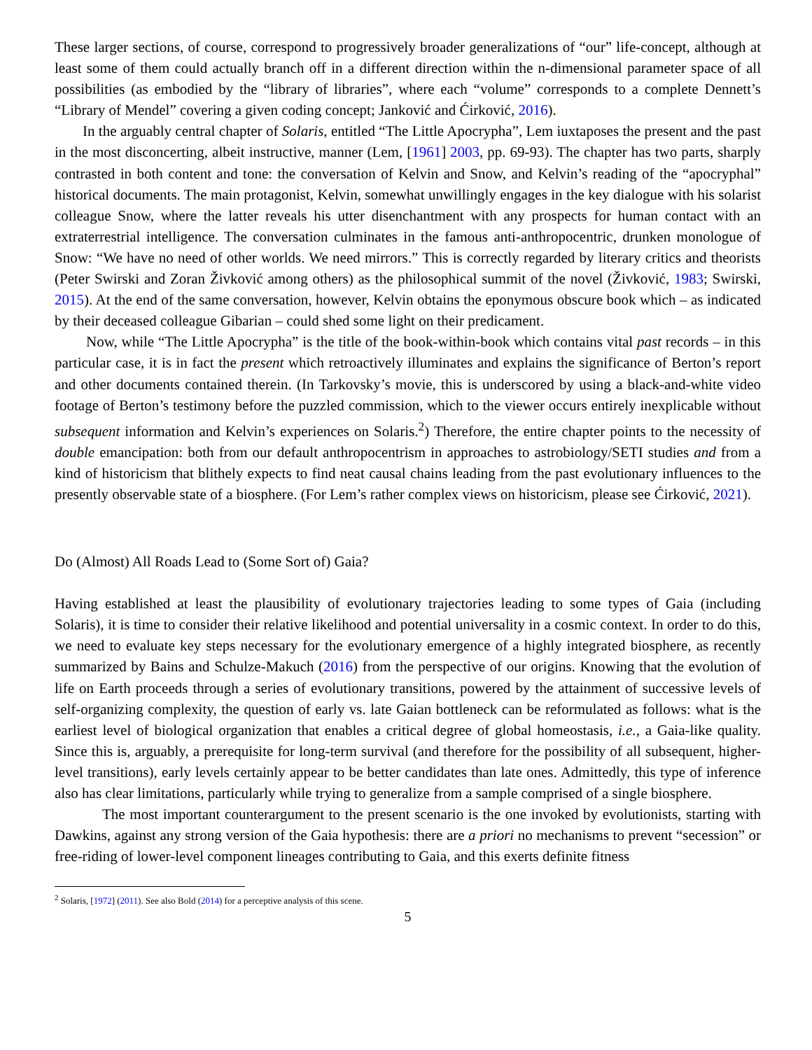These larger sections, of course, correspond to progressively broader generalizations of “our” life-concept, although at least some of them could actually branch off in a different direction within the n-dimensional parameter space of all possibilities (as embodied by the “library of libraries”, where each “volume” corresponds to a complete Dennett’s “Library of Mendel” covering a given coding concept; Janković and Ćirković, 2016).
In the arguably central chapter of Solaris, entitled “The Little Apocrypha”, Lem iuxtaposes the present and the past in the most disconcerting, albeit instructive, manner (Lem, [1961] 2003, pp. 69-93). The chapter has two parts, sharply contrasted in both content and tone: the conversation of Kelvin and Snow, and Kelvin’s reading of the “apocryphal” historical documents. The main protagonist, Kelvin, somewhat unwillingly engages in the key dialogue with his solarist colleague Snow, where the latter reveals his utter disenchantment with any prospects for human contact with an extraterrestrial intelligence. The conversation culminates in the famous anti-anthropocentric, drunken monologue of Snow: “We have no need of other worlds. We need mirrors.” This is correctly regarded by literary critics and theorists (Peter Swirski and Zoran Živković among others) as the philosophical summit of the novel (Živković, 1983; Swirski, 2015). At the end of the same conversation, however, Kelvin obtains the eponymous obscure book which – as indicated by their deceased colleague Gibarian – could shed some light on their predicament.
Now, while “The Little Apocrypha” is the title of the book-within-book which contains vital past records – in this particular case, it is in fact the present which retroactively illuminates and explains the significance of Berton’s report and other documents contained therein. (In Tarkovsky’s movie, this is underscored by using a black-and-white video footage of Berton’s testimony before the puzzled commission, which to the viewer occurs entirely inexplicable without subsequent information and Kelvin’s experiences on Solaris.<sup>2</sup>) Therefore, the entire chapter points to the necessity of double emancipation: both from our default anthropocentrism in approaches to astrobiology/SETI studies and from a kind of historicism that blithely expects to find neat causal chains leading from the past evolutionary influences to the presently observable state of a biosphere. (For Lem’s rather complex views on historicism, please see Ćirković, 2021).
Do (Almost) All Roads Lead to (Some Sort of) Gaia?
Having established at least the plausibility of evolutionary trajectories leading to some types of Gaia (including Solaris), it is time to consider their relative likelihood and potential universality in a cosmic context. In order to do this, we need to evaluate key steps necessary for the evolutionary emergence of a highly integrated biosphere, as recently summarized by Bains and Schulze-Makuch (2016) from the perspective of our origins. Knowing that the evolution of life on Earth proceeds through a series of evolutionary transitions, powered by the attainment of successive levels of self-organizing complexity, the question of early vs. late Gaian bottleneck can be reformulated as follows: what is the earliest level of biological organization that enables a critical degree of global homeostasis, i.e., a Gaia-like quality. Since this is, arguably, a prerequisite for long-term survival (and therefore for the possibility of all subsequent, higher-level transitions), early levels certainly appear to be better candidates than late ones. Admittedly, this type of inference also has clear limitations, particularly while trying to generalize from a sample comprised of a single biosphere.
The most important counterargument to the present scenario is the one invoked by evolutionists, starting with Dawkins, against any strong version of the Gaia hypothesis: there are a priori no mechanisms to prevent “secession” or free-riding of lower-level component lineages contributing to Gaia, and this exerts definite fitness
<sup>2</sup> Solaris, [1972] (2011). See also Bold (2014) for a perceptive analysis of this scene.
5